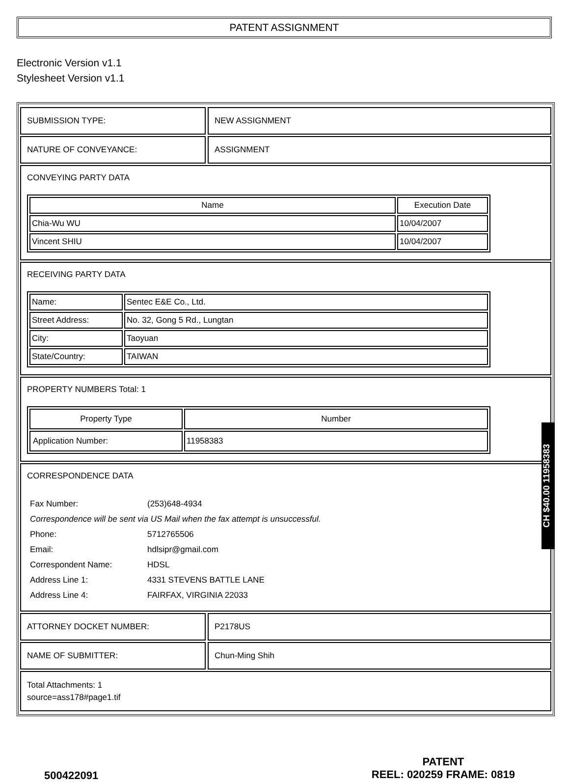PATENT ASSIGNMENT
Electronic Version v1.1
Stylesheet Version v1.1
SUBMISSION TYPE: NEW ASSIGNMENT
NATURE OF CONVEYANCE: ASSIGNMENT
CONVEYING PARTY DATA
| Name | Execution Date |
| --- | --- |
| Chia-Wu WU | 10/04/2007 |
| Vincent SHIU | 10/04/2007 |
RECEIVING PARTY DATA
| Name: | Sentec E&E Co., Ltd. |
| Street Address: | No. 32, Gong 5 Rd., Lungtan |
| City: | Taoyuan |
| State/Country: | TAIWAN |
PROPERTY NUMBERS Total: 1
| Property Type | Number |
| --- | --- |
| Application Number: | 11958383 |
CORRESPONDENCE DATA
| Fax Number: | (253)648-4934 |
| Correspondence will be sent via US Mail when the fax attempt is unsuccessful. | |
| Phone: | 5712765506 |
| Email: | hdlsipr@gmail.com |
| Correspondent Name: | HDSL |
| Address Line 1: | 4331 STEVENS BATTLE LANE |
| Address Line 4: | FAIRFAX, VIRGINIA 22033 |
ATTORNEY DOCKET NUMBER: P2178US
NAME OF SUBMITTER: Chun-Ming Shih
Total Attachments: 1
source=ass178#page1.tif
CH $40.00 11958383
500422091
PATENT
REEL: 020259 FRAME: 0819